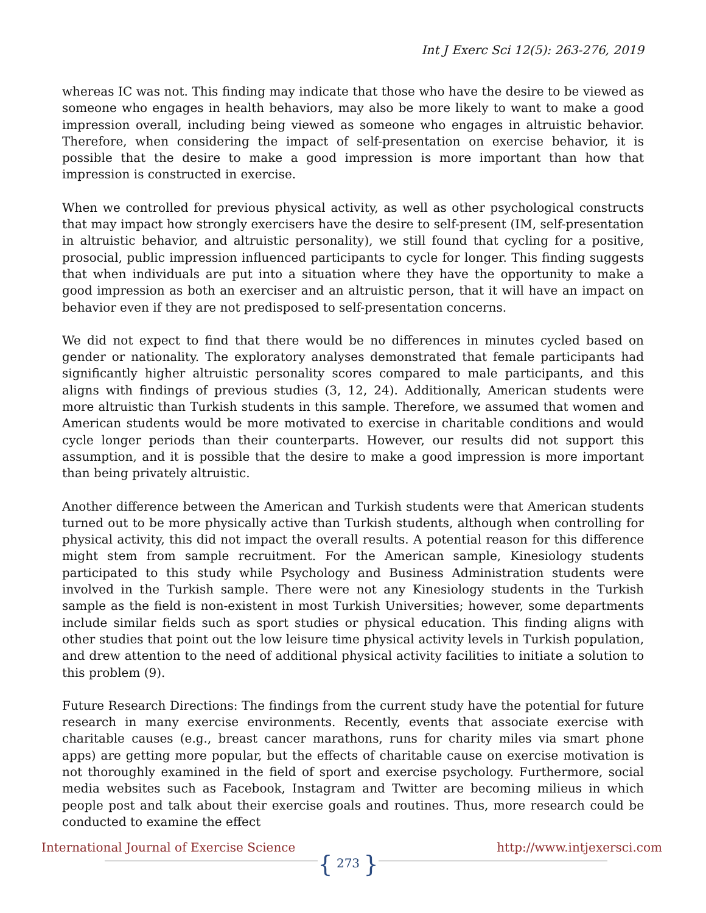Int J Exerc Sci 12(5): 263-276, 2019
whereas IC was not. This finding may indicate that those who have the desire to be viewed as someone who engages in health behaviors, may also be more likely to want to make a good impression overall, including being viewed as someone who engages in altruistic behavior. Therefore, when considering the impact of self-presentation on exercise behavior, it is possible that the desire to make a good impression is more important than how that impression is constructed in exercise.
When we controlled for previous physical activity, as well as other psychological constructs that may impact how strongly exercisers have the desire to self-present (IM, self-presentation in altruistic behavior, and altruistic personality), we still found that cycling for a positive, prosocial, public impression influenced participants to cycle for longer. This finding suggests that when individuals are put into a situation where they have the opportunity to make a good impression as both an exerciser and an altruistic person, that it will have an impact on behavior even if they are not predisposed to self-presentation concerns.
We did not expect to find that there would be no differences in minutes cycled based on gender or nationality. The exploratory analyses demonstrated that female participants had significantly higher altruistic personality scores compared to male participants, and this aligns with findings of previous studies (3, 12, 24). Additionally, American students were more altruistic than Turkish students in this sample. Therefore, we assumed that women and American students would be more motivated to exercise in charitable conditions and would cycle longer periods than their counterparts. However, our results did not support this assumption, and it is possible that the desire to make a good impression is more important than being privately altruistic.
Another difference between the American and Turkish students were that American students turned out to be more physically active than Turkish students, although when controlling for physical activity, this did not impact the overall results. A potential reason for this difference might stem from sample recruitment. For the American sample, Kinesiology students participated to this study while Psychology and Business Administration students were involved in the Turkish sample. There were not any Kinesiology students in the Turkish sample as the field is non-existent in most Turkish Universities; however, some departments include similar fields such as sport studies or physical education. This finding aligns with other studies that point out the low leisure time physical activity levels in Turkish population, and drew attention to the need of additional physical activity facilities to initiate a solution to this problem (9).
Future Research Directions: The findings from the current study have the potential for future research in many exercise environments. Recently, events that associate exercise with charitable causes (e.g., breast cancer marathons, runs for charity miles via smart phone apps) are getting more popular, but the effects of charitable cause on exercise motivation is not thoroughly examined in the field of sport and exercise psychology. Furthermore, social media websites such as Facebook, Instagram and Twitter are becoming milieus in which people post and talk about their exercise goals and routines. Thus, more research could be conducted to examine the effect
International Journal of Exercise Science
{ 273 }
http://www.intjexersci.com